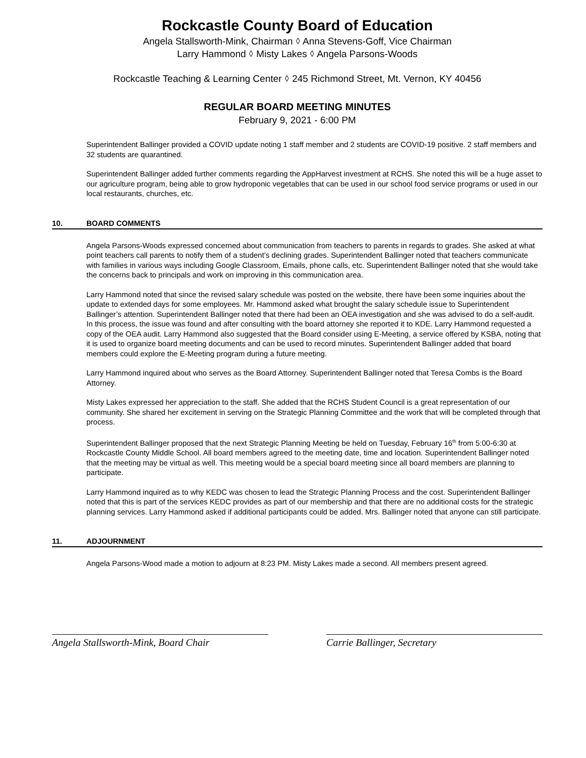Rockcastle County Board of Education
Angela Stallsworth-Mink, Chairman ⬨ Anna Stevens-Goff, Vice Chairman
Larry Hammond ⬨ Misty Lakes ⬨ Angela Parsons-Woods
Rockcastle Teaching & Learning Center ⬨ 245 Richmond Street, Mt. Vernon, KY 40456
REGULAR BOARD MEETING MINUTES
February 9, 2021 - 6:00 PM
Superintendent Ballinger provided a COVID update noting 1 staff member and 2 students are COVID-19 positive. 2 staff members and 32 students are quarantined.
Superintendent Ballinger added further comments regarding the AppHarvest investment at RCHS. She noted this will be a huge asset to our agriculture program, being able to grow hydroponic vegetables that can be used in our school food service programs or used in our local restaurants, churches, etc.
10. BOARD COMMENTS
Angela Parsons-Woods expressed concerned about communication from teachers to parents in regards to grades. She asked at what point teachers call parents to notify them of a student’s declining grades. Superintendent Ballinger noted that teachers communicate with families in various ways including Google Classroom, Emails, phone calls, etc. Superintendent Ballinger noted that she would take the concerns back to principals and work on improving in this communication area.
Larry Hammond noted that since the revised salary schedule was posted on the website, there have been some inquiries about the update to extended days for some employees. Mr. Hammond asked what brought the salary schedule issue to Superintendent Ballinger’s attention. Superintendent Ballinger noted that there had been an OEA investigation and she was advised to do a self-audit. In this process, the issue was found and after consulting with the board attorney she reported it to KDE. Larry Hammond requested a copy of the OEA audit. Larry Hammond also suggested that the Board consider using E-Meeting, a service offered by KSBA, noting that it is used to organize board meeting documents and can be used to record minutes. Superintendent Ballinger added that board members could explore the E-Meeting program during a future meeting.
Larry Hammond inquired about who serves as the Board Attorney. Superintendent Ballinger noted that Teresa Combs is the Board Attorney.
Misty Lakes expressed her appreciation to the staff. She added that the RCHS Student Council is a great representation of our community. She shared her excitement in serving on the Strategic Planning Committee and the work that will be completed through that process.
Superintendent Ballinger proposed that the next Strategic Planning Meeting be held on Tuesday, February 16<sup>th</sup> from 5:00-6:30 at Rockcastle County Middle School. All board members agreed to the meeting date, time and location. Superintendent Ballinger noted that the meeting may be virtual as well. This meeting would be a special board meeting since all board members are planning to participate.
Larry Hammond inquired as to why KEDC was chosen to lead the Strategic Planning Process and the cost. Superintendent Ballinger noted that this is part of the services KEDC provides as part of our membership and that there are no additional costs for the strategic planning services. Larry Hammond asked if additional participants could be added. Mrs. Ballinger noted that anyone can still participate.
11. ADJOURNMENT
Angela Parsons-Wood made a motion to adjourn at 8:23 PM. Misty Lakes made a second. All members present agreed.
Angela Stallsworth-Mink, Board Chair
Carrie Ballinger, Secretary